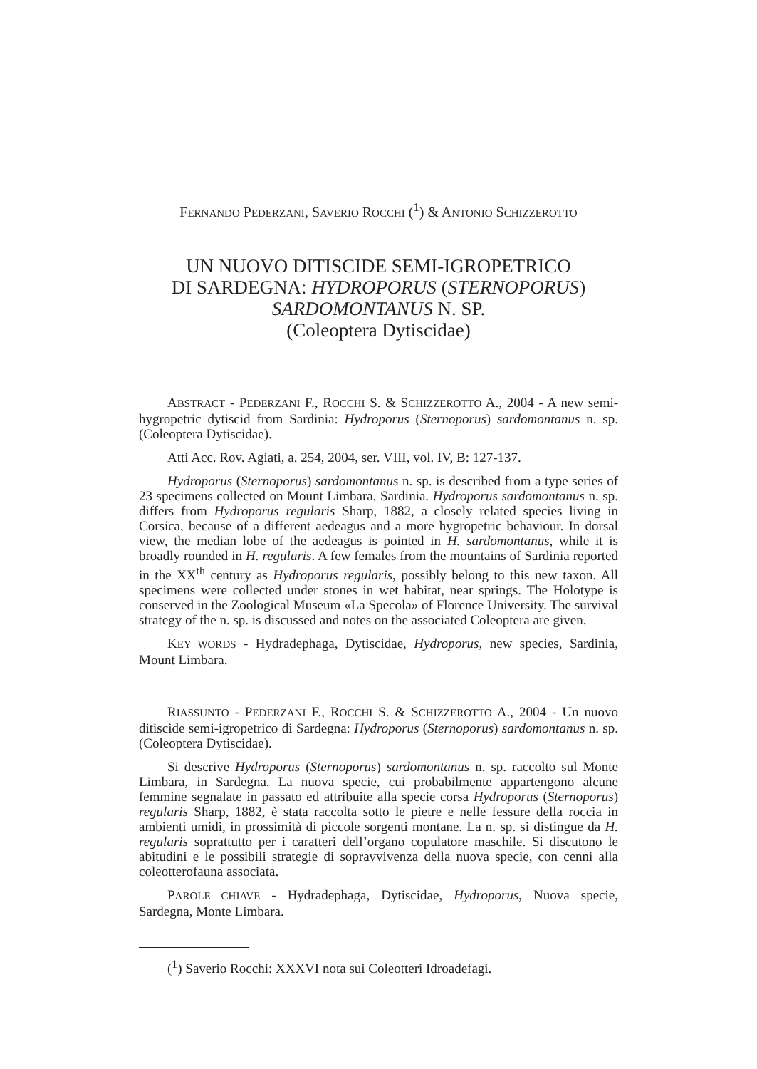FERNANDO PEDERZANI, SAVERIO ROCCHI (<sup>1</sup>) & ANTONIO SCHIZZEROTTO
UN NUOVO DITISCIDE SEMI-IGROPETRICO
DI SARDEGNA: HYDROPORUS (STERNOPORUS)
SARDOMONTANUS N. SP.
(Coleoptera Dytiscidae)
ABSTRACT - PEDERZANI F., ROCCHI S. & SCHIZZEROTTO A., 2004 - A new semi-hygropetric dytiscid from Sardinia: Hydroporus (Sternoporus) sardomontanus n. sp. (Coleoptera Dytiscidae).
Atti Acc. Rov. Agiati, a. 254, 2004, ser. VIII, vol. IV, B: 127-137.
Hydroporus (Sternoporus) sardomontanus n. sp. is described from a type series of 23 specimens collected on Mount Limbara, Sardinia. Hydroporus sardomontanus n. sp. differs from Hydroporus regularis Sharp, 1882, a closely related species living in Corsica, because of a different aedeagus and a more hygropetric behaviour. In dorsal view, the median lobe of the aedeagus is pointed in H. sardomontanus, while it is broadly rounded in H. regularis. A few females from the mountains of Sardinia reported in the XX<sup>th</sup> century as Hydroporus regularis, possibly belong to this new taxon. All specimens were collected under stones in wet habitat, near springs. The Holotype is conserved in the Zoological Museum «La Specola» of Florence University. The survival strategy of the n. sp. is discussed and notes on the associated Coleoptera are given.
KEY WORDS - Hydradephaga, Dytiscidae, Hydroporus, new species, Sardinia, Mount Limbara.
RIASSUNTO - PEDERZANI F., ROCCHI S. & SCHIZZEROTTO A., 2004 - Un nuovo ditiscide semi-igropetrico di Sardegna: Hydroporus (Sternoporus) sardomontanus n. sp. (Coleoptera Dytiscidae).
Si descrive Hydroporus (Sternoporus) sardomontanus n. sp. raccolto sul Monte Limbara, in Sardegna. La nuova specie, cui probabilmente appartengono alcune femmine segnalate in passato ed attribuite alla specie corsa Hydroporus (Sternoporus) regularis Sharp, 1882, è stata raccolta sotto le pietre e nelle fessure della roccia in ambienti umidi, in prossimità di piccole sorgenti montane. La n. sp. si distingue da H. regularis soprattutto per i caratteri dell’organo copulatore maschile. Si discutono le abitudini e le possibili strategie di sopravvivenza della nuova specie, con cenni alla coleotterofauna associata.
PAROLE CHIAVE - Hydradephaga, Dytiscidae, Hydroporus, Nuova specie, Sardegna, Monte Limbara.
(<sup>1</sup>) Saverio Rocchi: XXXVI nota sui Coleotteri Idroadefagi.